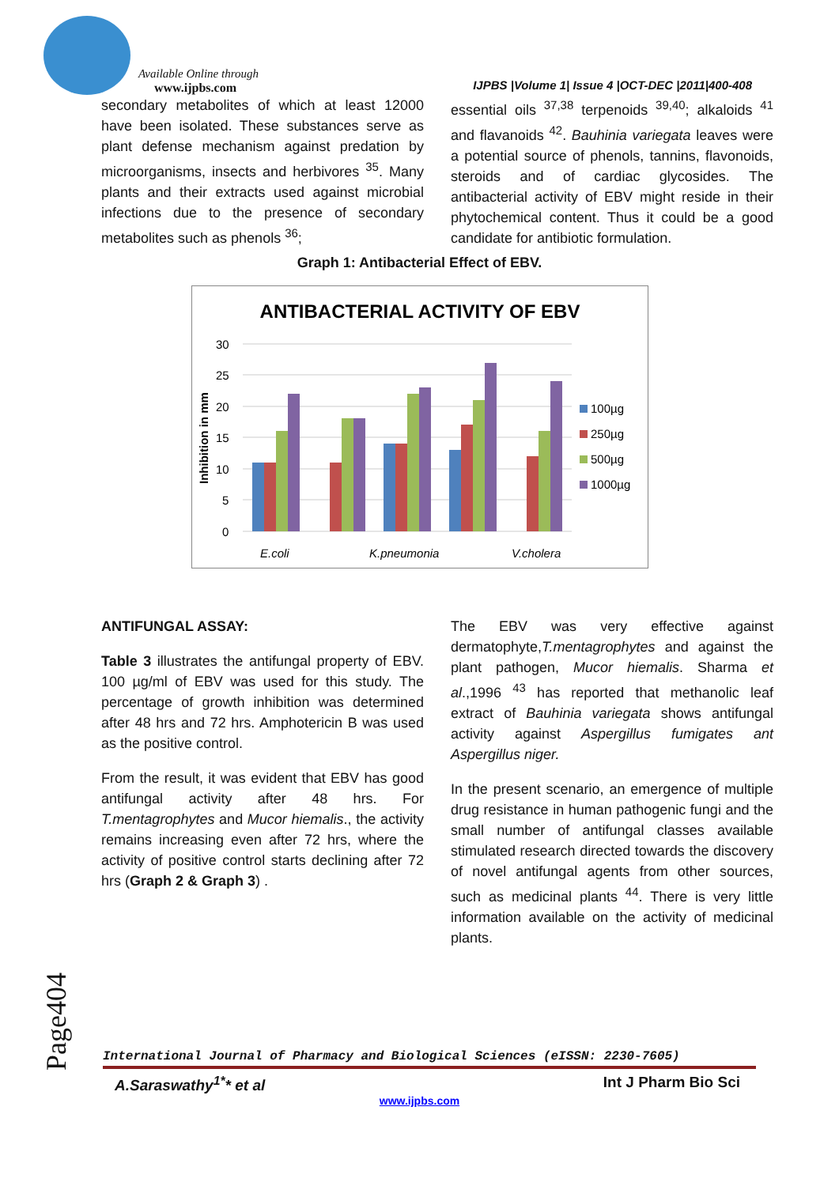Available Online through
www.ijpbs.com
IJPBS |Volume 1| Issue 4 |OCT-DEC |2011|400-408
secondary metabolites of which at least 12000 have been isolated. These substances serve as plant defense mechanism against predation by microorganisms, insects and herbivores <sup>35</sup>. Many plants and their extracts used against microbial infections due to the presence of secondary metabolites such as phenols <sup>36</sup>;
essential oils <sup>37,38</sup> terpenoids <sup>39,40</sup>; alkaloids <sup>41</sup> and flavanoids <sup>42</sup>. Bauhinia variegata leaves were a potential source of phenols, tannins, flavonoids, steroids and of cardiac glycosides. The antibacterial activity of EBV might reside in their phytochemical content. Thus it could be a good candidate for antibiotic formulation.
Graph 1: Antibacterial Effect of EBV.
ANTIBACTERIAL ACTIVITY OF EBV
Inhibition in mm
30
25
20
15
10
5
0
E.coli
K.pneumonia
V.cholera
100µg
250µg
500µg
1000µg
ANTIFUNGAL ASSAY:
Table 3 illustrates the antifungal property of EBV. 100 µg/ml of EBV was used for this study. The percentage of growth inhibition was determined after 48 hrs and 72 hrs. Amphotericin B was used as the positive control.
From the result, it was evident that EBV has good antifungal activity after 48 hrs. For T.mentagrophytes and Mucor hiemalis., the activity remains increasing even after 72 hrs, where the activity of positive control starts declining after 72 hrs (Graph 2 & Graph 3) .
The EBV was very effective against dermatophyte,T.mentagrophytes and against the plant pathogen, Mucor hiemalis. Sharma et al.,1996 <sup>43</sup> has reported that methanolic leaf extract of Bauhinia variegata shows antifungal activity against Aspergillus fumigates ant Aspergillus niger.
In the present scenario, an emergence of multiple drug resistance in human pathogenic fungi and the small number of antifungal classes available stimulated research directed towards the discovery of novel antifungal agents from other sources, such as medicinal plants <sup>44</sup>. There is very little information available on the activity of medicinal plants.
Page404
International Journal of Pharmacy and Biological Sciences (eISSN: 2230-7605)
A.Saraswathy<sup>1*</sup>* et al Int J Pharm Bio Sci
www.ijpbs.com